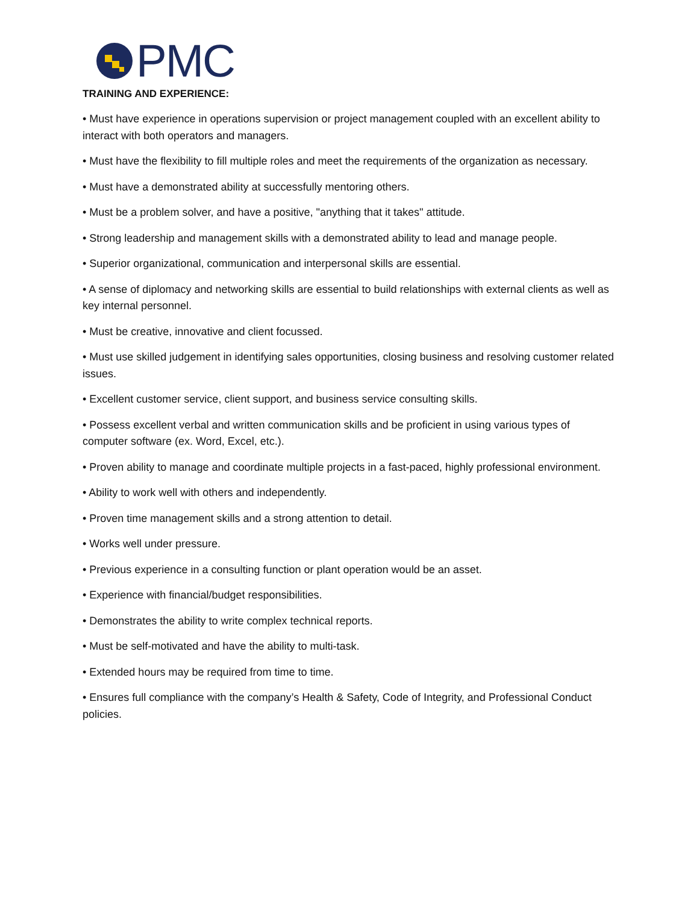PMC
TRAINING AND EXPERIENCE:
• Must have experience in operations supervision or project management coupled with an excellent ability to interact with both operators and managers.
• Must have the flexibility to fill multiple roles and meet the requirements of the organization as necessary.
• Must have a demonstrated ability at successfully mentoring others.
• Must be a problem solver, and have a positive, "anything that it takes" attitude.
• Strong leadership and management skills with a demonstrated ability to lead and manage people.
• Superior organizational, communication and interpersonal skills are essential.
• A sense of diplomacy and networking skills are essential to build relationships with external clients as well as key internal personnel.
• Must be creative, innovative and client focussed.
• Must use skilled judgement in identifying sales opportunities, closing business and resolving customer related issues.
• Excellent customer service, client support, and business service consulting skills.
• Possess excellent verbal and written communication skills and be proficient in using various types of computer software (ex. Word, Excel, etc.).
• Proven ability to manage and coordinate multiple projects in a fast-paced, highly professional environment.
• Ability to work well with others and independently.
• Proven time management skills and a strong attention to detail.
• Works well under pressure.
• Previous experience in a consulting function or plant operation would be an asset.
• Experience with financial/budget responsibilities.
• Demonstrates the ability to write complex technical reports.
• Must be self-motivated and have the ability to multi-task.
• Extended hours may be required from time to time.
• Ensures full compliance with the company’s Health & Safety, Code of Integrity, and Professional Conduct policies.